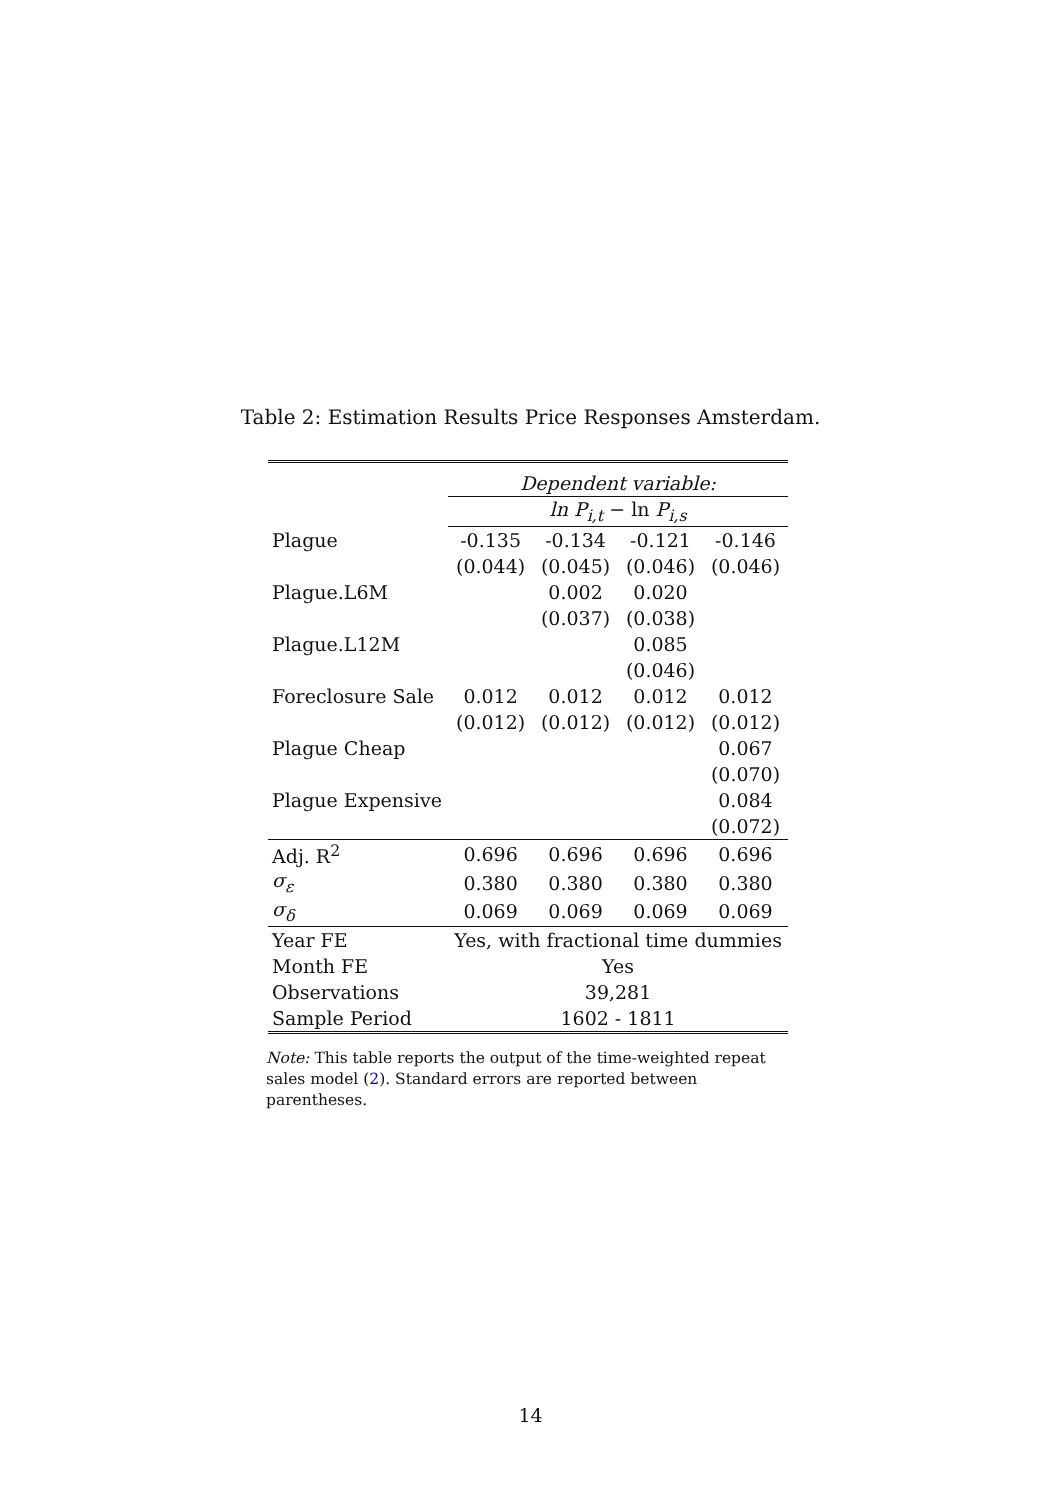Table 2: Estimation Results Price Responses Amsterdam.
| | Dependent variable: | | | |
| | ln P<sub>i,t</sub> − ln P<sub>i,s</sub> | | | |
| Plague | -0.135 | -0.134 | -0.121 | -0.146 |
| | (0.044) | (0.045) | (0.046) | (0.046) |
| Plague.L6M | | 0.002 | 0.020 | |
| | | (0.037) | (0.038) | |
| Plague.L12M | | | 0.085 | |
| | | | (0.046) | |
| Foreclosure Sale | 0.012 | 0.012 | 0.012 | 0.012 |
| | (0.012) | (0.012) | (0.012) | (0.012) |
| Plague Cheap | | | | 0.067 |
| | | | | (0.070) |
| Plague Expensive | | | | 0.084 |
| | | | | (0.072) |
| Adj. R<sup>2</sup> | 0.696 | 0.696 | 0.696 | 0.696 |
| σ<sub>ε</sub> | 0.380 | 0.380 | 0.380 | 0.380 |
| σ<sub>δ</sub> | 0.069 | 0.069 | 0.069 | 0.069 |
| Year FE | Yes, with fractional time dummies | | | |
| Month FE | Yes | | | |
| Observations | 39,281 | | | |
| Sample Period | 1602 - 1811 | | | |
Note: This table reports the output of the time-weighted repeat sales model (2). Standard errors are reported between parentheses.
14